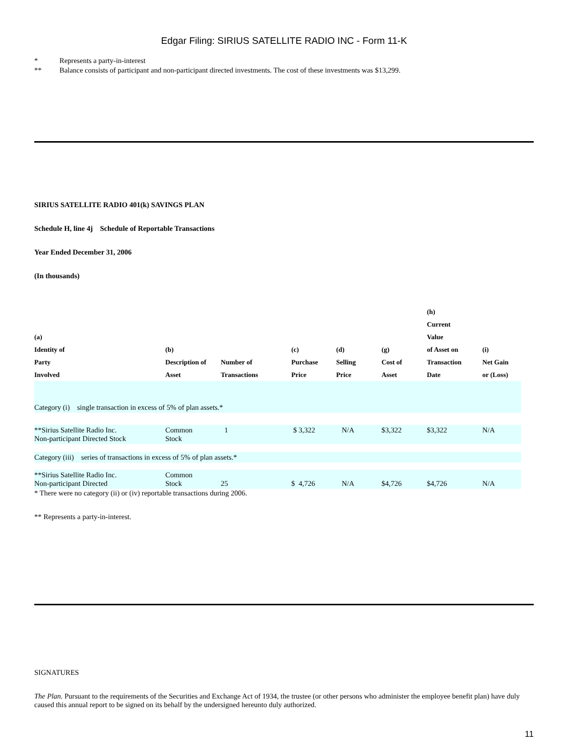Edgar Filing: SIRIUS SATELLITE RADIO INC - Form 11-K
* Represents a party-in-interest
** Balance consists of participant and non-participant directed investments. The cost of these investments was $13,299.
SIRIUS SATELLITE RADIO 401(k) SAVINGS PLAN
Schedule H, line 4j Schedule of Reportable Transactions
Year Ended December 31, 2006
(In thousands)
| (a) Identity of Party Involved | (b) Description of Asset | Number of Transactions | (c) Purchase Price | (d) Selling Price | (g) Cost of Asset | (h) Current Value of Asset on Transaction Date | (i) Net Gain or (Loss) |
| --- | --- | --- | --- | --- | --- | --- | --- |
| Category (i) single transaction in excess of 5% of plan assets.* | | | | | | | |
| **Sirius Satellite Radio Inc. Non-participant Directed Stock | Common Stock | 1 | $ 3,322 | N/A | $3,322 | $3,322 | N/A |
| Category (iii) series of transactions in excess of 5% of plan assets.* | | | | | | | |
| **Sirius Satellite Radio Inc. Non-participant Directed | Common Stock | 25 | $ 4,726 | N/A | $4,726 | $4,726 | N/A |
* There were no category (ii) or (iv) reportable transactions during 2006.
** Represents a party-in-interest.
SIGNATURES
The Plan. Pursuant to the requirements of the Securities and Exchange Act of 1934, the trustee (or other persons who administer the employee benefit plan) have duly caused this annual report to be signed on its behalf by the undersigned hereunto duly authorized.
11